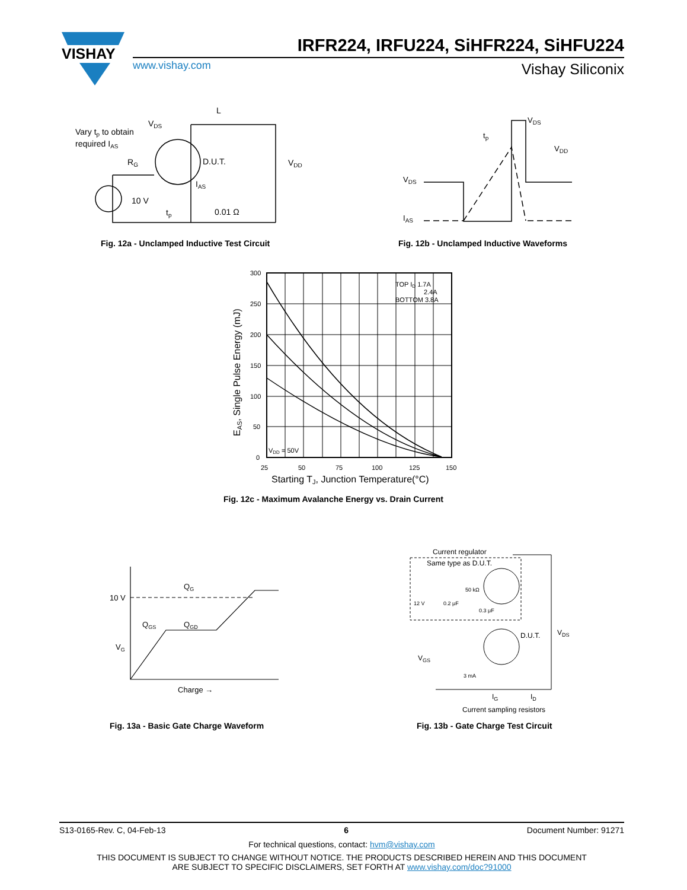VISHAY
IRFR224, IRFU224, SiHFR224, SiHFU224
www.vishay.com Vishay Siliconix
Vary tp to obtain
required IAS
VDS
L
RG
D.U.T.
IAS
10 V
tp
0.01 Ω
VDD
Fig. 12a - Unclamped Inductive Test Circuit
VDS
tp
VDD
VDS
IAS
Fig. 12b - Unclamped Inductive Waveforms
300
250
200
150
100
50
0
25
50
75
100
125
150
TOP ID 1.7A
2.4A
BOTTOM 3.8A
VDD = 50V
Starting TJ, Junction Temperature(°C)
EAS, Single Pulse Energy (mJ)
Fig. 12c - Maximum Avalanche Energy vs. Drain Current
10 V
VG
QG
QGS
QGD
Charge →
Fig. 13a - Basic Gate Charge Waveform
Current regulator
Same type as D.U.T.
12 V
0.2 μF
50 kΩ
0.3 μF
D.U.T.
VDS
VGS
3 mA
IG
ID
Current sampling resistors
Fig. 13b - Gate Charge Test Circuit
S13-0165-Rev. C, 04-Feb-13 6 Document Number: 91271
For technical questions, contact: hvm@vishay.com
THIS DOCUMENT IS SUBJECT TO CHANGE WITHOUT NOTICE. THE PRODUCTS DESCRIBED HEREIN AND THIS DOCUMENT
ARE SUBJECT TO SPECIFIC DISCLAIMERS, SET FORTH AT www.vishay.com/doc?91000